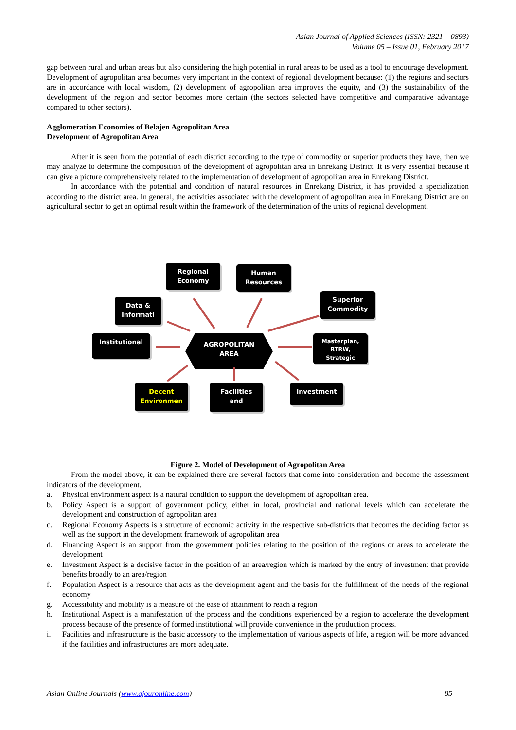Asian Journal of Applied Sciences (ISSN: 2321 – 0893)
Volume 05 – Issue 01, February 2017
gap between rural and urban areas but also considering the high potential in rural areas to be used as a tool to encourage development. Development of agropolitan area becomes very important in the context of regional development because: (1) the regions and sectors are in accordance with local wisdom, (2) development of agropolitan area improves the equity, and (3) the sustainability of the development of the region and sector becomes more certain (the sectors selected have competitive and comparative advantage compared to other sectors).
Agglomeration Economies of Belajen Agropolitan Area
Development of Agropolitan Area
After it is seen from the potential of each district according to the type of commodity or superior products they have, then we may analyze to determine the composition of the development of agropolitan area in Enrekang District. It is very essential because it can give a picture comprehensively related to the implementation of development of agropolitan area in Enrekang District.
In accordance with the potential and condition of natural resources in Enrekang District, it has provided a specialization according to the district area. In general, the activities associated with the development of agropolitan area in Enrekang District are on agricultural sector to get an optimal result within the framework of the determination of the units of regional development.
AGROPOLITAN
AREA
Regional
Economy
Human
Resources
Data &
Informati
Superior
Commodity
Institutional
Masterplan,
RTRW,
Strategic
Decent
Environmen
Facilities
and
Investment
Figure 2. Model of Development of Agropolitan Area
From the model above, it can be explained there are several factors that come into consideration and become the assessment indicators of the development.
a. Physical environment aspect is a natural condition to support the development of agropolitan area.
b. Policy Aspect is a support of government policy, either in local, provincial and national levels which can accelerate the development and construction of agropolitan area
c. Regional Economy Aspects is a structure of economic activity in the respective sub-districts that becomes the deciding factor as well as the support in the development framework of agropolitan area
d. Financing Aspect is an support from the government policies relating to the position of the regions or areas to accelerate the development
e. Investment Aspect is a decisive factor in the position of an area/region which is marked by the entry of investment that provide benefits broadly to an area/region
f. Population Aspect is a resource that acts as the development agent and the basis for the fulfillment of the needs of the regional economy
g. Accessibility and mobility is a measure of the ease of attainment to reach a region
h. Institutional Aspect is a manifestation of the process and the conditions experienced by a region to accelerate the development process because of the presence of formed institutional will provide convenience in the production process.
i. Facilities and infrastructure is the basic accessory to the implementation of various aspects of life, a region will be more advanced if the facilities and infrastructures are more adequate.
Asian Online Journals (www.ajouronline.com) 85